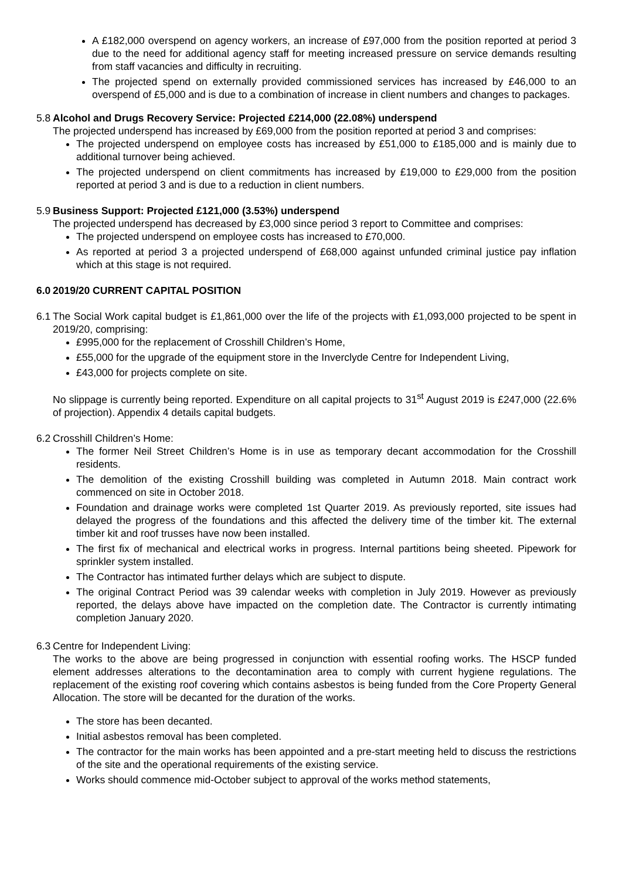A £182,000 overspend on agency workers, an increase of £97,000 from the position reported at period 3 due to the need for additional agency staff for meeting increased pressure on service demands resulting from staff vacancies and difficulty in recruiting.
The projected spend on externally provided commissioned services has increased by £46,000 to an overspend of £5,000 and is due to a combination of increase in client numbers and changes to packages.
5.8
Alcohol and Drugs Recovery Service: Projected £214,000 (22.08%) underspend
The projected underspend has increased by £69,000 from the position reported at period 3 and comprises:
The projected underspend on employee costs has increased by £51,000 to £185,000 and is mainly due to additional turnover being achieved.
The projected underspend on client commitments has increased by £19,000 to £29,000 from the position reported at period 3 and is due to a reduction in client numbers.
5.9
Business Support: Projected £121,000 (3.53%) underspend
The projected underspend has decreased by £3,000 since period 3 report to Committee and comprises:
The projected underspend on employee costs has increased to £70,000.
As reported at period 3 a projected underspend of £68,000 against unfunded criminal justice pay inflation which at this stage is not required.
6.0
2019/20 CURRENT CAPITAL POSITION
6.1
The Social Work capital budget is £1,861,000 over the life of the projects with £1,093,000 projected to be spent in 2019/20, comprising:
£995,000 for the replacement of Crosshill Children’s Home,
£55,000 for the upgrade of the equipment store in the Inverclyde Centre for Independent Living,
£43,000 for projects complete on site.
No slippage is currently being reported. Expenditure on all capital projects to 31<sup>st</sup> August 2019 is £247,000 (22.6% of projection). Appendix 4 details capital budgets.
6.2
Crosshill Children’s Home:
The former Neil Street Children’s Home is in use as temporary decant accommodation for the Crosshill residents.
The demolition of the existing Crosshill building was completed in Autumn 2018. Main contract work commenced on site in October 2018.
Foundation and drainage works were completed 1st Quarter 2019. As previously reported, site issues had delayed the progress of the foundations and this affected the delivery time of the timber kit. The external timber kit and roof trusses have now been installed.
The first fix of mechanical and electrical works in progress. Internal partitions being sheeted. Pipework for sprinkler system installed.
The Contractor has intimated further delays which are subject to dispute.
The original Contract Period was 39 calendar weeks with completion in July 2019. However as previously reported, the delays above have impacted on the completion date. The Contractor is currently intimating completion January 2020.
6.3
Centre for Independent Living:
The works to the above are being progressed in conjunction with essential roofing works. The HSCP funded element addresses alterations to the decontamination area to comply with current hygiene regulations. The replacement of the existing roof covering which contains asbestos is being funded from the Core Property General Allocation. The store will be decanted for the duration of the works.
The store has been decanted.
Initial asbestos removal has been completed.
The contractor for the main works has been appointed and a pre-start meeting held to discuss the restrictions of the site and the operational requirements of the existing service.
Works should commence mid-October subject to approval of the works method statements,